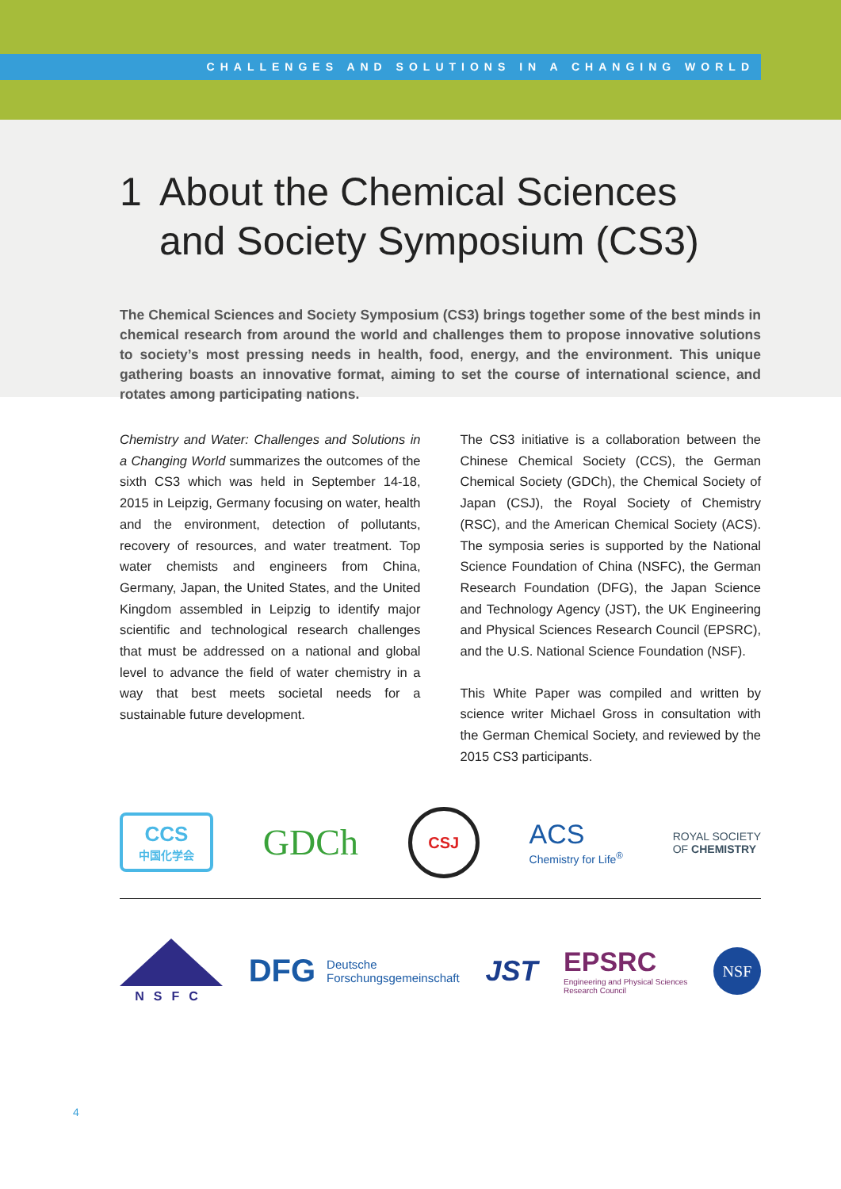CHALLENGES AND SOLUTIONS IN A CHANGING WORLD
1 About the Chemical Sciences
and Society Symposium (CS3)
The Chemical Sciences and Society Symposium (CS3) brings together some of the best minds in chemical research from around the world and challenges them to propose innovative solutions to society’s most pressing needs in health, food, energy, and the environment. This unique gathering boasts an innovative format, aiming to set the course of international science, and rotates among participating nations.
Chemistry and Water: Challenges and Solutions in a Changing World summarizes the outcomes of the sixth CS3 which was held in September 14-18, 2015 in Leipzig, Germany focusing on water, health and the environment, detection of pollutants, recovery of resources, and water treatment. Top water chemists and engineers from China, Germany, Japan, the United States, and the United Kingdom assembled in Leipzig to identify major scientific and technological research challenges that must be addressed on a national and global level to advance the field of water chemistry in a way that best meets societal needs for a sustainable future development.
The CS3 initiative is a collaboration between the Chinese Chemical Society (CCS), the German Chemical Society (GDCh), the Chemical Society of Japan (CSJ), the Royal Society of Chemistry (RSC), and the American Chemical Society (ACS). The symposia series is supported by the National Science Foundation of China (NSFC), the German Research Foundation (DFG), the Japan Science and Technology Agency (JST), the UK Engineering and Physical Sciences Research Council (EPSRC), and the U.S. National Science Foundation (NSF).
This White Paper was compiled and written by science writer Michael Gross in consultation with the German Chemical Society, and reviewed by the 2015 CS3 participants.
CCS
中国化学会
GDCh
CSJ
ACS
Chemistry for Life<sup>®</sup>
ROYAL SOCIETY
OF CHEMISTRY
NSFC
DFG Deutsche
Forschungsgemeinschaft
JST
EPSRC
Engineering and Physical Sciences
Research Council
NSF
4